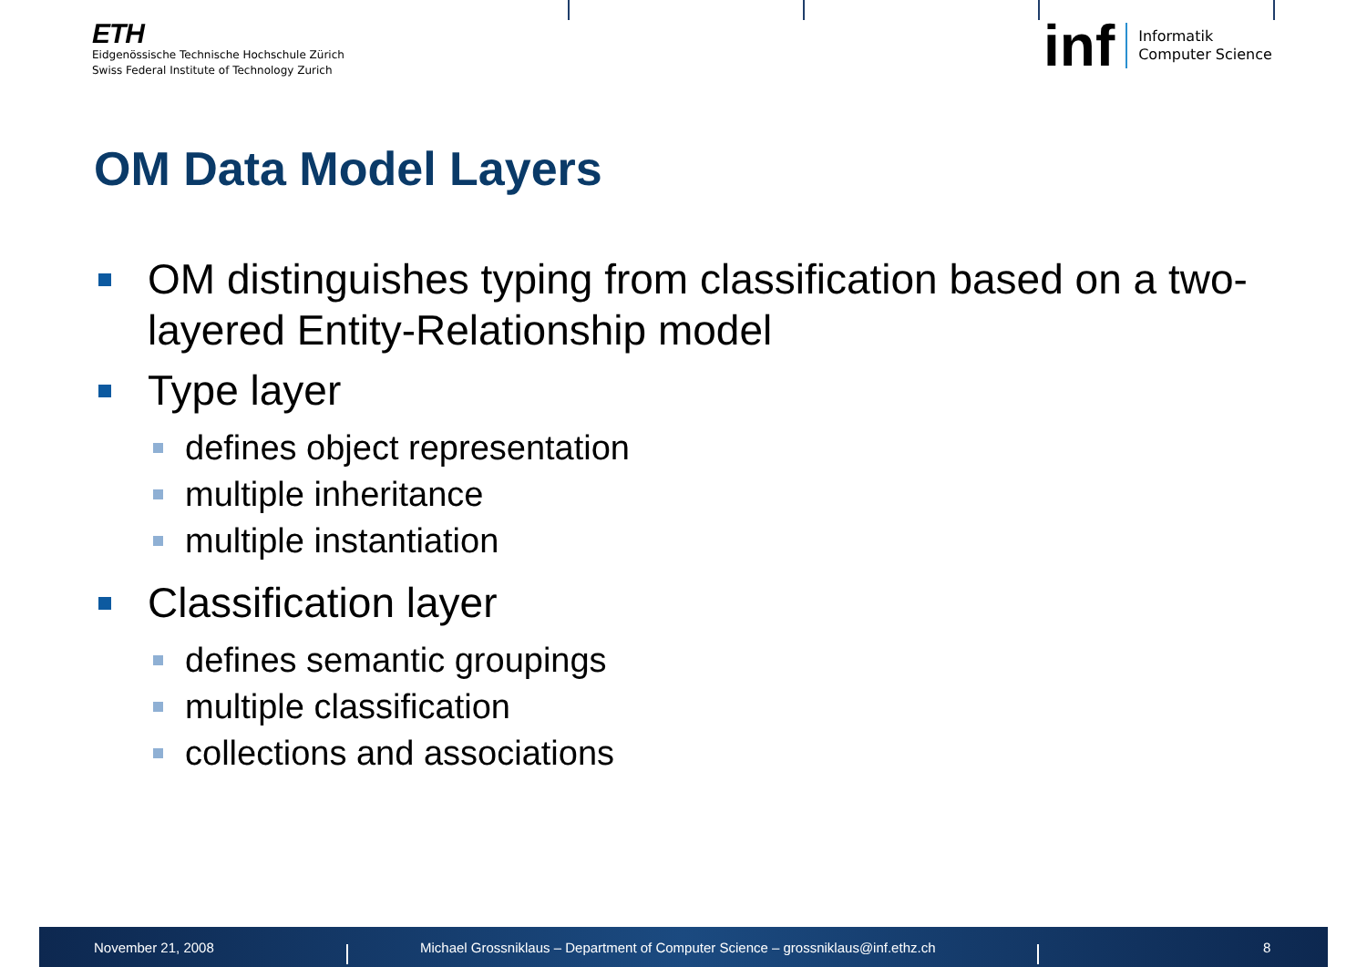ETH
Eidgenössische Technische Hochschule Zürich
Swiss Federal Institute of Technology Zurich
inf Informatik
Computer Science
OM Data Model Layers
OM distinguishes typing from classification based on a two-layered Entity-Relationship model
Type layer
defines object representation
multiple inheritance
multiple instantiation
Classification layer
defines semantic groupings
multiple classification
collections and associations
November 21, 2008
Michael Grossniklaus – Department of Computer Science – grossniklaus@inf.ethz.ch
8